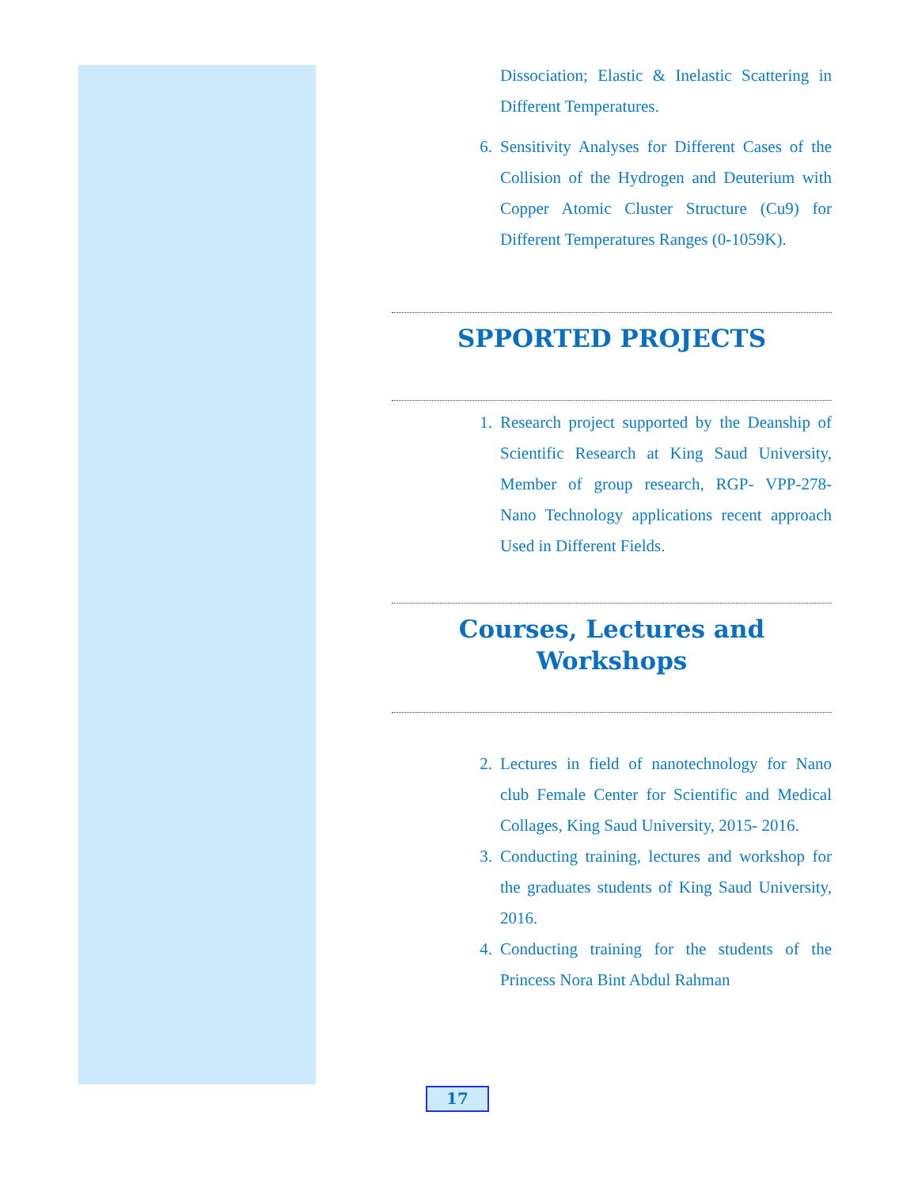Dissociation; Elastic & Inelastic Scattering in Different Temperatures.
6. Sensitivity Analyses for Different Cases of the Collision of the Hydrogen and Deuterium with Copper Atomic Cluster Structure (Cu9) for Different Temperatures Ranges (0-1059K).
SPPORTED PROJECTS
1. Research project supported by the Deanship of Scientific Research at King Saud University, Member of group research, RGP- VPP-278- Nano Technology applications recent approach Used in Different Fields.
Courses, Lectures and Workshops
2. Lectures in field of nanotechnology for Nano club Female Center for Scientific and Medical Collages, King Saud University, 2015- 2016.
3. Conducting training, lectures and workshop for the graduates students of King Saud University, 2016.
4. Conducting training for the students of the Princess Nora Bint Abdul Rahman
17